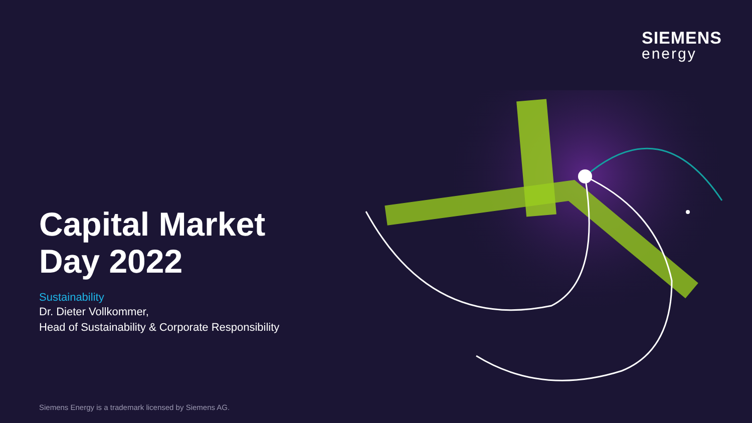SIEMENS
energy
Capital Market
Day 2022
Sustainability
Dr. Dieter Vollkommer,
Head of Sustainability & Corporate Responsibility
Siemens Energy is a trademark licensed by Siemens AG.